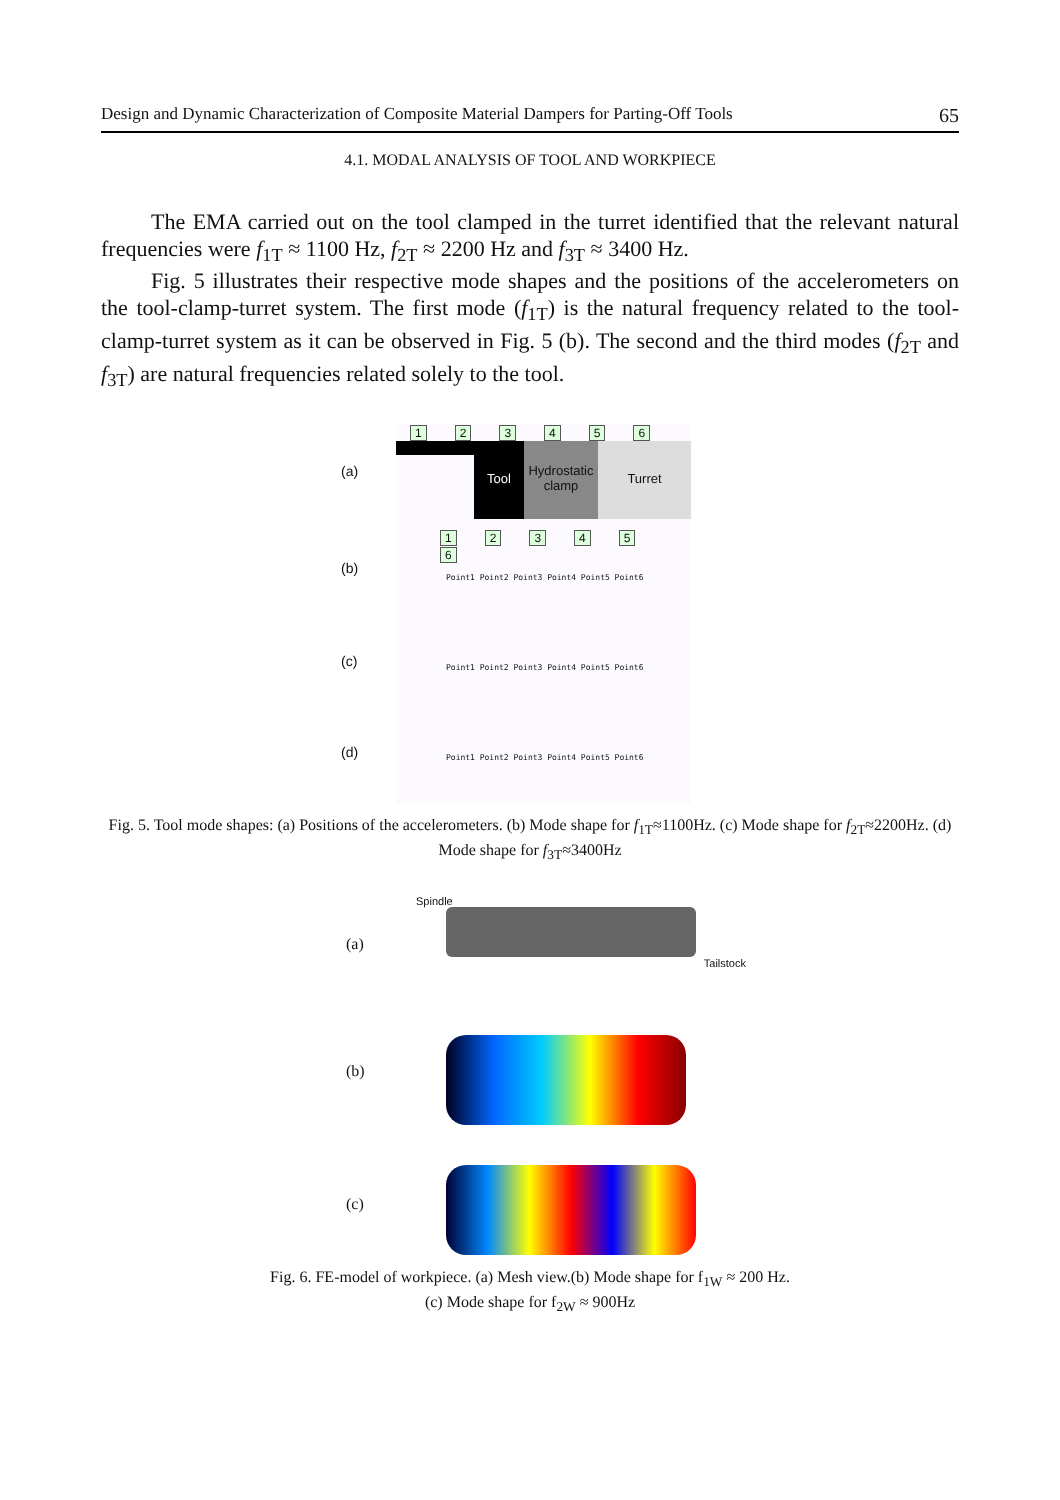Design and Dynamic Characterization of Composite Material Dampers for Parting-Off Tools 65
4.1. MODAL ANALYSIS OF TOOL AND WORKPIECE
The EMA carried out on the tool clamped in the turret identified that the relevant natural frequencies were f<sub>1T</sub> ≈ 1100 Hz, f<sub>2T</sub> ≈ 2200 Hz and f<sub>3T</sub> ≈ 3400 Hz.
Fig. 5 illustrates their respective mode shapes and the positions of the accelerometers on the tool-clamp-turret system. The first mode (f<sub>1T</sub>) is the natural frequency related to the tool-clamp-turret system as it can be observed in Fig. 5 (b). The second and the third modes (f<sub>2T</sub> and f<sub>3T</sub>) are natural frequencies related solely to the tool.
(a)
(b)
(c)
(d)
123456
Tool
Hydrostatic clamp
Turret
123456
Point1 Point2 Point3 Point4 Point5 Point6
Point1 Point2 Point3 Point4 Point5 Point6
Point1 Point2 Point3 Point4 Point5 Point6
Fig. 5. Tool mode shapes: (a) Positions of the accelerometers. (b) Mode shape for f<sub>1T</sub>≈1100Hz. (c) Mode shape for f<sub>2T</sub>≈2200Hz. (d) Mode shape for f<sub>3T</sub>≈3400Hz
(a)
(b)
(c)
Spindle
Tailstock
Fig. 6. FE-model of workpiece. (a) Mesh view.(b) Mode shape for f<sub>1W</sub> ≈ 200 Hz.
(c) Mode shape for f<sub>2W</sub> ≈ 900Hz